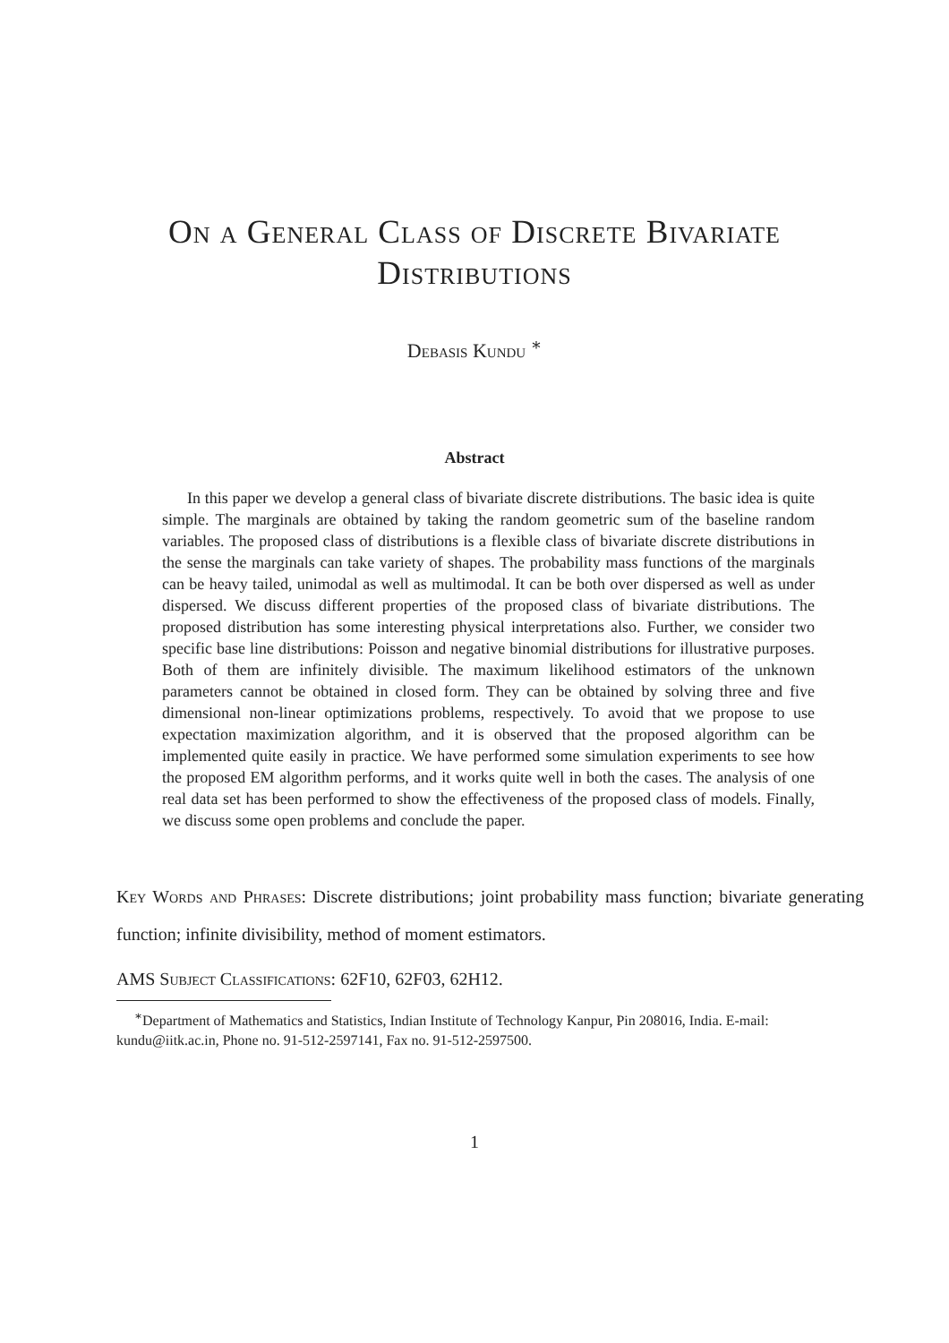On a General Class of Discrete Bivariate
Distributions
Debasis Kundu <sup>∗</sup>
Abstract
In this paper we develop a general class of bivariate discrete distributions. The basic idea is quite simple. The marginals are obtained by taking the random geometric sum of the baseline random variables. The proposed class of distributions is a flexible class of bivariate discrete distributions in the sense the marginals can take variety of shapes. The probability mass functions of the marginals can be heavy tailed, unimodal as well as multimodal. It can be both over dispersed as well as under dispersed. We discuss different properties of the proposed class of bivariate distributions. The proposed distribution has some interesting physical interpretations also. Further, we consider two specific base line distributions: Poisson and negative binomial distributions for illustrative purposes. Both of them are infinitely divisible. The maximum likelihood estimators of the unknown parameters cannot be obtained in closed form. They can be obtained by solving three and five dimensional non-linear optimizations problems, respectively. To avoid that we propose to use expectation maximization algorithm, and it is observed that the proposed algorithm can be implemented quite easily in practice. We have performed some simulation experiments to see how the proposed EM algorithm performs, and it works quite well in both the cases. The analysis of one real data set has been performed to show the effectiveness of the proposed class of models. Finally, we discuss some open problems and conclude the paper.
Key Words and Phrases: Discrete distributions; joint probability mass function; bivariate generating function; infinite divisibility, method of moment estimators.
AMS Subject Classifications: 62F10, 62F03, 62H12.
<sup>∗</sup>Department of Mathematics and Statistics, Indian Institute of Technology Kanpur, Pin 208016, India. E-mail: kundu@iitk.ac.in, Phone no. 91-512-2597141, Fax no. 91-512-2597500.
1